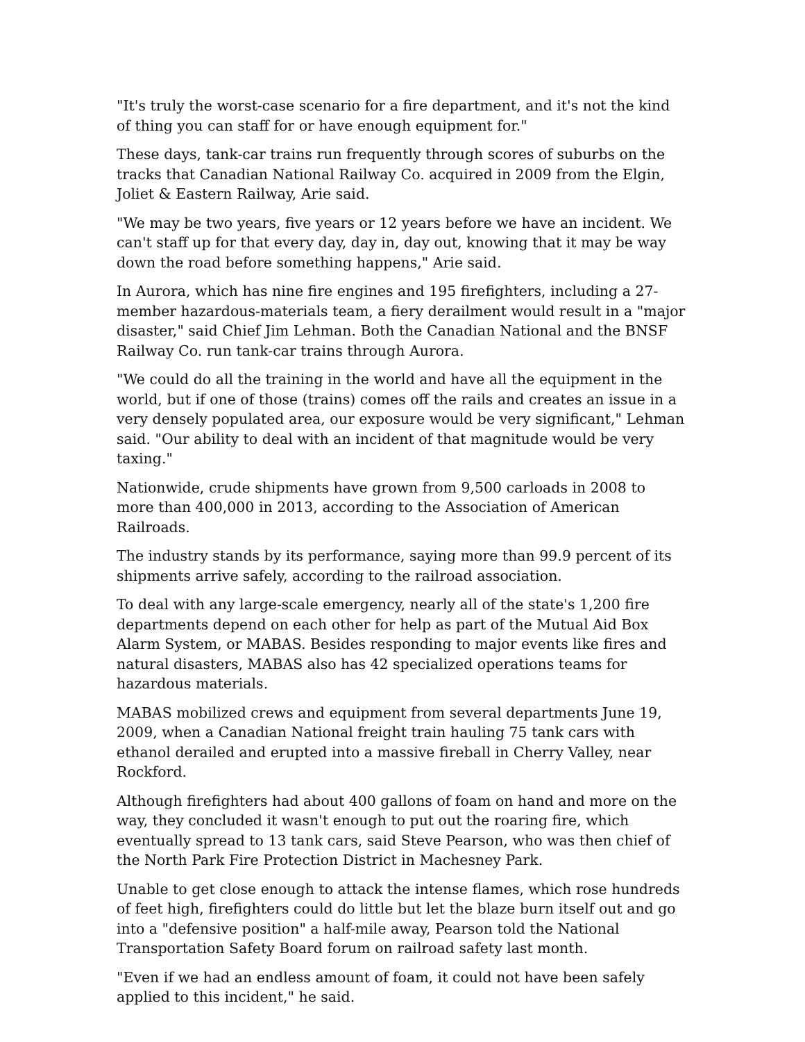"It's truly the worst-case scenario for a fire department, and it's not the kind of thing you can staff for or have enough equipment for."
These days, tank-car trains run frequently through scores of suburbs on the tracks that Canadian National Railway Co. acquired in 2009 from the Elgin, Joliet & Eastern Railway, Arie said.
"We may be two years, five years or 12 years before we have an incident. We can't staff up for that every day, day in, day out, knowing that it may be way down the road before something happens," Arie said.
In Aurora, which has nine fire engines and 195 firefighters, including a 27-member hazardous-materials team, a fiery derailment would result in a "major disaster," said Chief Jim Lehman. Both the Canadian National and the BNSF Railway Co. run tank-car trains through Aurora.
"We could do all the training in the world and have all the equipment in the world, but if one of those (trains) comes off the rails and creates an issue in a very densely populated area, our exposure would be very significant," Lehman said. "Our ability to deal with an incident of that magnitude would be very taxing."
Nationwide, crude shipments have grown from 9,500 carloads in 2008 to more than 400,000 in 2013, according to the Association of American Railroads.
The industry stands by its performance, saying more than 99.9 percent of its shipments arrive safely, according to the railroad association.
To deal with any large-scale emergency, nearly all of the state's 1,200 fire departments depend on each other for help as part of the Mutual Aid Box Alarm System, or MABAS. Besides responding to major events like fires and natural disasters, MABAS also has 42 specialized operations teams for hazardous materials.
MABAS mobilized crews and equipment from several departments June 19, 2009, when a Canadian National freight train hauling 75 tank cars with ethanol derailed and erupted into a massive fireball in Cherry Valley, near Rockford.
Although firefighters had about 400 gallons of foam on hand and more on the way, they concluded it wasn't enough to put out the roaring fire, which eventually spread to 13 tank cars, said Steve Pearson, who was then chief of the North Park Fire Protection District in Machesney Park.
Unable to get close enough to attack the intense flames, which rose hundreds of feet high, firefighters could do little but let the blaze burn itself out and go into a "defensive position" a half-mile away, Pearson told the National Transportation Safety Board forum on railroad safety last month.
"Even if we had an endless amount of foam, it could not have been safely applied to this incident," he said.